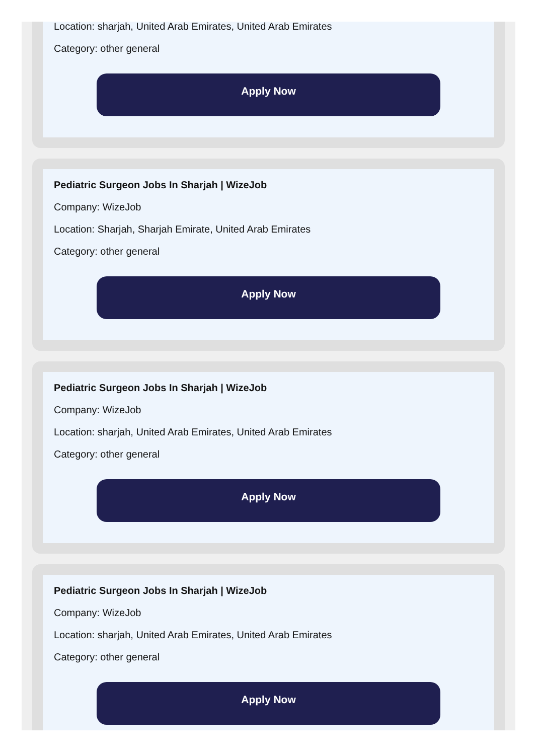Location: sharjah, United Arab Emirates, United Arab Emirates
Category: other general
Apply Now
Pediatric Surgeon Jobs In Sharjah | WizeJob
Company: WizeJob
Location: Sharjah, Sharjah Emirate, United Arab Emirates
Category: other general
Apply Now
Pediatric Surgeon Jobs In Sharjah | WizeJob
Company: WizeJob
Location: sharjah, United Arab Emirates, United Arab Emirates
Category: other general
Apply Now
Pediatric Surgeon Jobs In Sharjah | WizeJob
Company: WizeJob
Location: sharjah, United Arab Emirates, United Arab Emirates
Category: other general
Apply Now